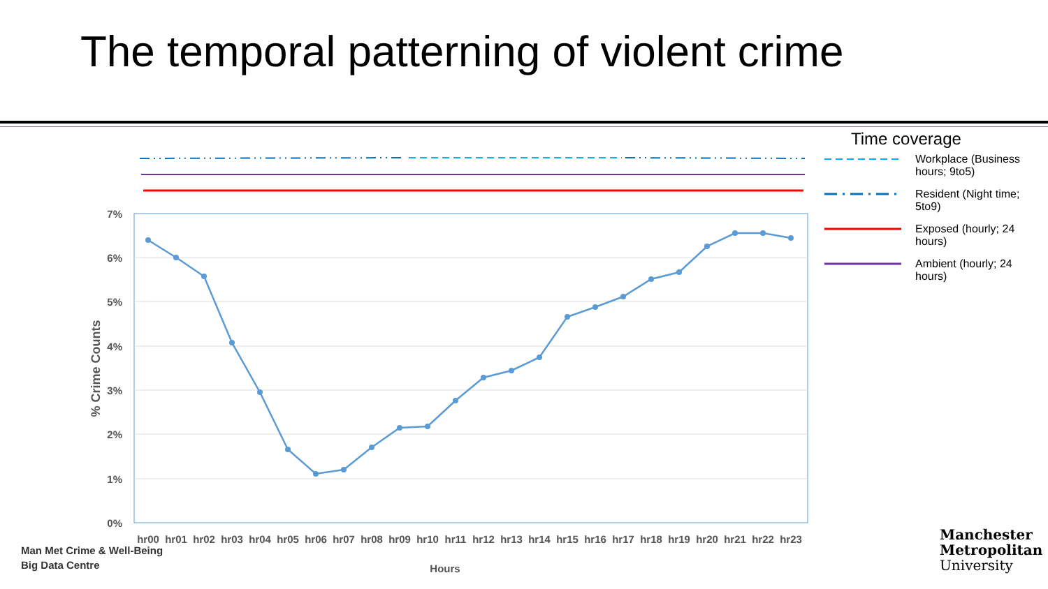The temporal patterning of violent crime
7%
6%
5%
4%
3%
2%
1%
0%
% Crime Counts
hr00
hr01
hr02
hr03
hr04
hr05
hr06
hr07
hr08
hr09
hr10
hr11
hr12
hr13
hr14
hr15
hr16
hr17
hr18
hr19
hr20
hr21
hr22
hr23
Hours
Time coverage
Workplace (Business hours; 9to5)
Resident (Night time; 5to9)
Exposed (hourly; 24 hours)
Ambient (hourly; 24 hours)
Man Met Crime & Well-Being
Big Data Centre
Manchester
Metropolitan
University